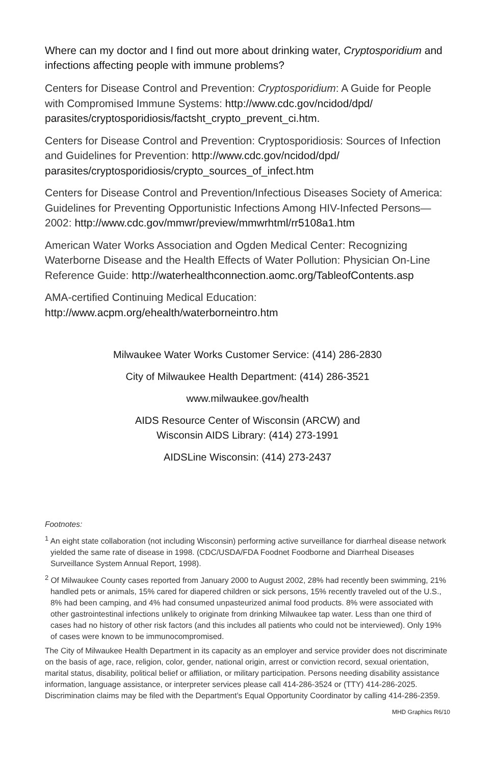Where can my doctor and I find out more about drinking water, Cryptosporidium and infections affecting people with immune problems?
Centers for Disease Control and Prevention: Cryptosporidium: A Guide for People with Compromised Immune Systems: http://www.cdc.gov/ncidod/dpd/ parasites/cryptosporidiosis/factsht_crypto_prevent_ci.htm.
Centers for Disease Control and Prevention: Cryptosporidiosis: Sources of Infection and Guidelines for Prevention: http://www.cdc.gov/ncidod/dpd/ parasites/cryptosporidiosis/crypto_sources_of_infect.htm
Centers for Disease Control and Prevention/Infectious Diseases Society of America: Guidelines for Preventing Opportunistic Infections Among HIV-Infected Persons—2002: http://www.cdc.gov/mmwr/preview/mmwrhtml/rr5108a1.htm
American Water Works Association and Ogden Medical Center: Recognizing Waterborne Disease and the Health Effects of Water Pollution: Physician On-Line Reference Guide: http://waterhealthconnection.aomc.org/TableofContents.asp
AMA-certified Continuing Medical Education:
http://www.acpm.org/ehealth/waterborneintro.htm
Milwaukee Water Works Customer Service: (414) 286-2830
City of Milwaukee Health Department: (414) 286-3521
www.milwaukee.gov/health
AIDS Resource Center of Wisconsin (ARCW) and
Wisconsin AIDS Library: (414) 273-1991
AIDSLine Wisconsin: (414) 273-2437
Footnotes:
<sup>1</sup> An eight state collaboration (not including Wisconsin) performing active surveillance for diarrheal disease network yielded the same rate of disease in 1998. (CDC/USDA/FDA Foodnet Foodborne and Diarrheal Diseases Surveillance System Annual Report, 1998).
<sup>2</sup> Of Milwaukee County cases reported from January 2000 to August 2002, 28% had recently been swimming, 21% handled pets or animals, 15% cared for diapered children or sick persons, 15% recently traveled out of the U.S., 8% had been camping, and 4% had consumed unpasteurized animal food products. 8% were associated with other gastrointestinal infections unlikely to originate from drinking Milwaukee tap water. Less than one third of cases had no history of other risk factors (and this includes all patients who could not be interviewed). Only 19% of cases were known to be immunocompromised.
The City of Milwaukee Health Department in its capacity as an employer and service provider does not discriminate on the basis of age, race, religion, color, gender, national origin, arrest or conviction record, sexual orientation, marital status, disability, political belief or affiliation, or military participation. Persons needing disability assistance information, language assistance, or interpreter services please call 414-286-3524 or (TTY) 414-286-2025. Discrimination claims may be filed with the Department’s Equal Opportunity Coordinator by calling 414-286-2359.
MHD Graphics R6/10